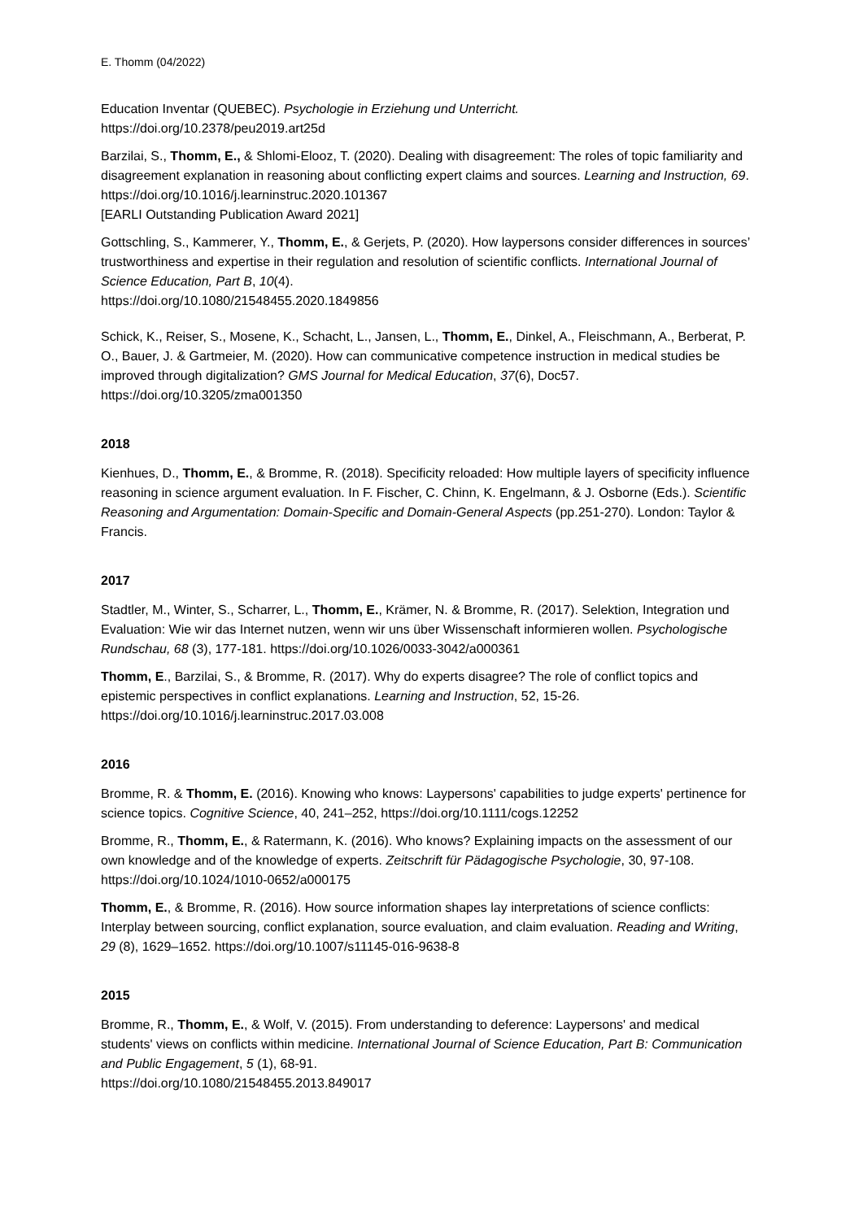E. Thomm (04/2022)
Education Inventar (QUEBEC). Psychologie in Erziehung und Unterricht.
https://doi.org/10.2378/peu2019.art25d
Barzilai, S., Thomm, E., & Shlomi-Elooz, T. (2020). Dealing with disagreement: The roles of topic familiarity and disagreement explanation in reasoning about conflicting expert claims and sources. Learning and Instruction, 69. https://doi.org/10.1016/j.learninstruc.2020.101367
[EARLI Outstanding Publication Award 2021]
Gottschling, S., Kammerer, Y., Thomm, E., & Gerjets, P. (2020). How laypersons consider differences in sources’ trustworthiness and expertise in their regulation and resolution of scientific conflicts. International Journal of Science Education, Part B, 10(4).
https://doi.org/10.1080/21548455.2020.1849856
Schick, K., Reiser, S., Mosene, K., Schacht, L., Jansen, L., Thomm, E., Dinkel, A., Fleischmann, A., Berberat, P. O., Bauer, J. & Gartmeier, M. (2020). How can communicative competence instruction in medical studies be improved through digitalization? GMS Journal for Medical Education, 37(6), Doc57. https://doi.org/10.3205/zma001350
2018
Kienhues, D., Thomm, E., & Bromme, R. (2018). Specificity reloaded: How multiple layers of specificity influence reasoning in science argument evaluation. In F. Fischer, C. Chinn, K. Engelmann, & J. Osborne (Eds.). Scientific Reasoning and Argumentation: Domain-Specific and Domain-General Aspects (pp.251-270). London: Taylor & Francis.
2017
Stadtler, M., Winter, S., Scharrer, L., Thomm, E., Krämer, N. & Bromme, R. (2017). Selektion, Integration und Evaluation: Wie wir das Internet nutzen, wenn wir uns über Wissenschaft informieren wollen. Psychologische Rundschau, 68 (3), 177-181. https://doi.org/10.1026/0033-3042/a000361
Thomm, E., Barzilai, S., & Bromme, R. (2017). Why do experts disagree? The role of conflict topics and epistemic perspectives in conflict explanations. Learning and Instruction, 52, 15-26. https://doi.org/10.1016/j.learninstruc.2017.03.008
2016
Bromme, R. & Thomm, E. (2016). Knowing who knows: Laypersons' capabilities to judge experts' pertinence for science topics. Cognitive Science, 40, 241–252, https://doi.org/10.1111/cogs.12252
Bromme, R., Thomm, E., & Ratermann, K. (2016). Who knows? Explaining impacts on the assessment of our own knowledge and of the knowledge of experts. Zeitschrift für Pädagogische Psychologie, 30, 97-108. https://doi.org/10.1024/1010-0652/a000175
Thomm, E., & Bromme, R. (2016). How source information shapes lay interpretations of science conflicts: Interplay between sourcing, conflict explanation, source evaluation, and claim evaluation. Reading and Writing, 29 (8), 1629–1652. https://doi.org/10.1007/s11145-016-9638-8
2015
Bromme, R., Thomm, E., & Wolf, V. (2015). From understanding to deference: Laypersons' and medical students' views on conflicts within medicine. International Journal of Science Education, Part B: Communication and Public Engagement, 5 (1), 68-91.
https://doi.org/10.1080/21548455.2013.849017